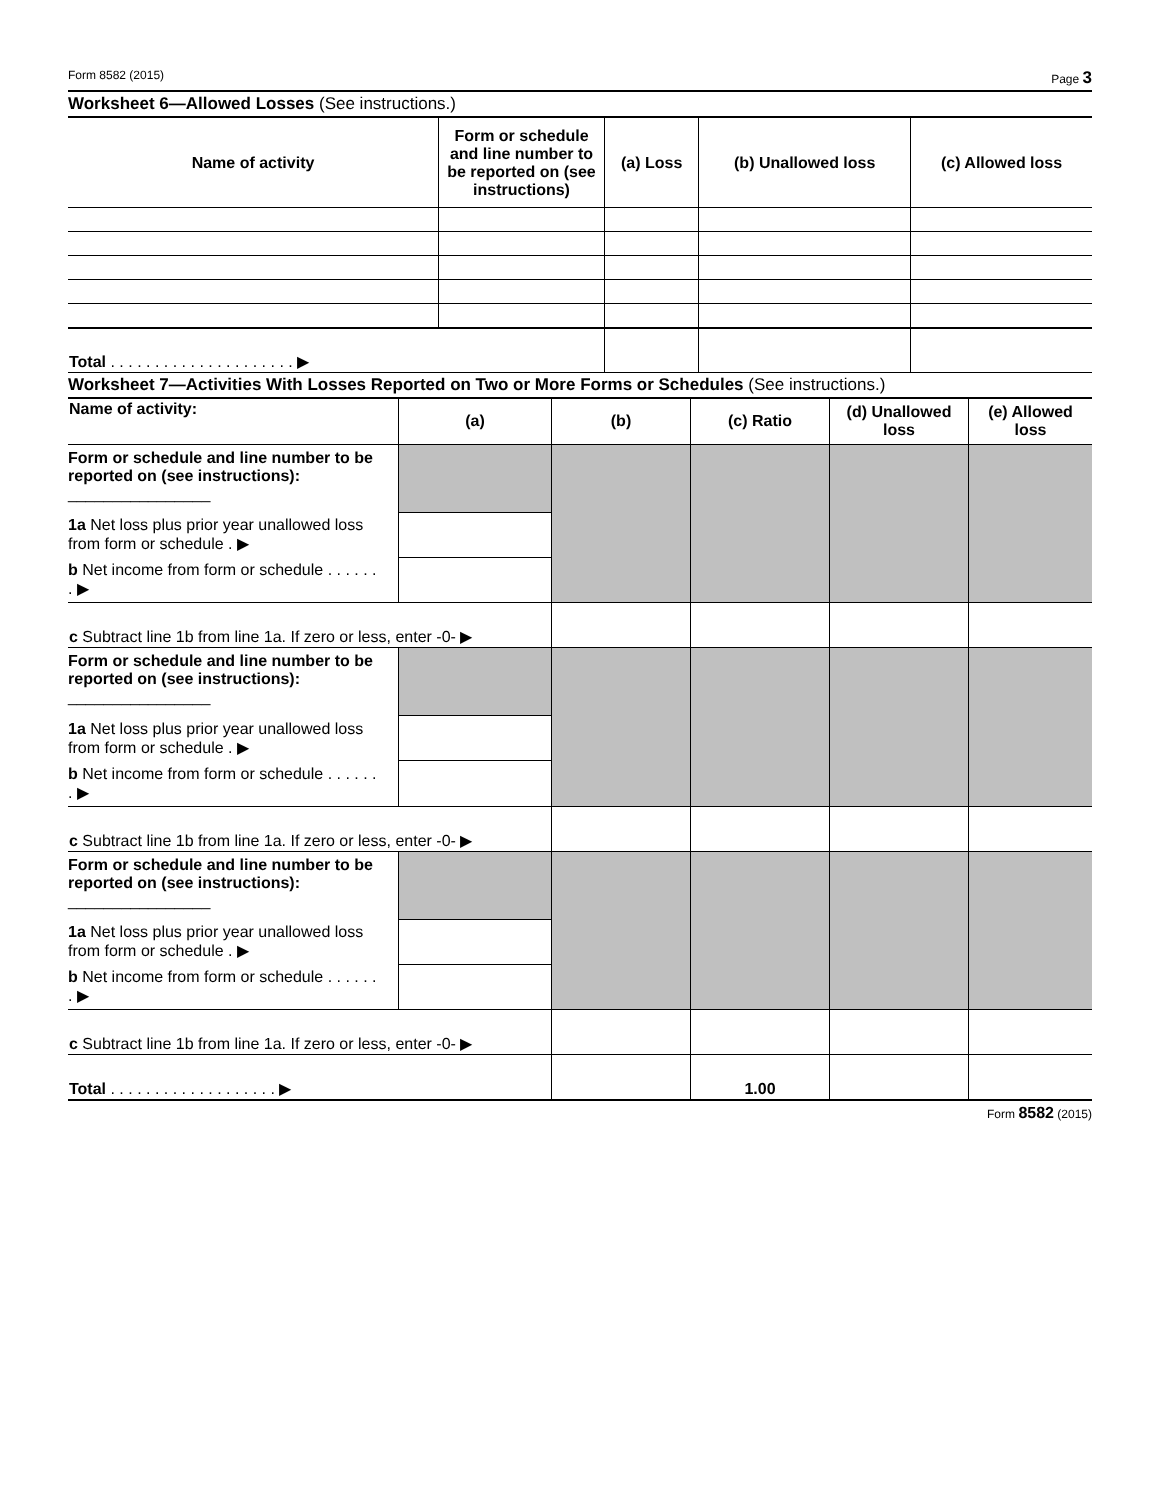Form 8582 (2015) Page 3
Worksheet 6—Allowed Losses (See instructions.)
| Name of activity | Form or schedule and line number to be reported on (see instructions) | (a) Loss | (b) Unallowed loss | (c) Allowed loss |
| --- | --- | --- | --- | --- |
| Total . . . . . . . . . . . . . . . . . . . . . ▶ | | | | |
Worksheet 7—Activities With Losses Reported on Two or More Forms or Schedules (See instructions.)
| Name of activity: | (a) | (b) | (c) Ratio | (d) Unallowed loss | (e) Allowed loss |
| --- | --- | --- | --- | --- | --- |
| Form or schedule and line number to be reported on (see instructions): ________________ | | | | | |
| 1a Net loss plus prior year unallowed loss from form or schedule . ▶ | | | | | |
| b Net income from form or schedule . . . . . . . ▶ | | | | | |
| c Subtract line 1b from line 1a. If zero or less, enter -0- ▶ | | | | | |
| Form or schedule and line number to be reported on (see instructions): ________________ | | | | | |
| 1a Net loss plus prior year unallowed loss from form or schedule . ▶ | | | | | |
| b Net income from form or schedule . . . . . . . ▶ | | | | | |
| c Subtract line 1b from line 1a. If zero or less, enter -0- ▶ | | | | | |
| Form or schedule and line number to be reported on (see instructions): ________________ | | | | | |
| 1a Net loss plus prior year unallowed loss from form or schedule . ▶ | | | | | |
| b Net income from form or schedule . . . . . . . ▶ | | | | | |
| c Subtract line 1b from line 1a. If zero or less, enter -0- ▶ | | | | | |
| Total . . . . . . . . . . . . . . . . . . . ▶ | | | 1.00 | | |
Form 8582 (2015)